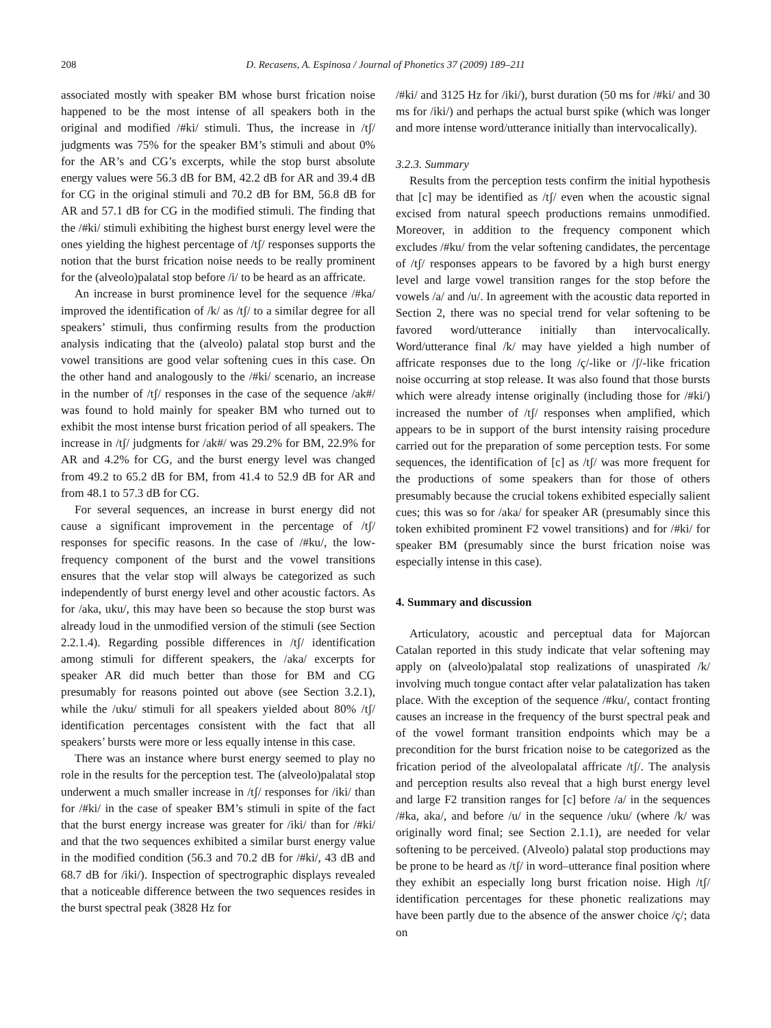208 D. Recasens, A. Espinosa / Journal of Phonetics 37 (2009) 189–211
associated mostly with speaker BM whose burst frication noise happened to be the most intense of all speakers both in the original and modified /#ki/ stimuli. Thus, the increase in /tʃ/ judgments was 75% for the speaker BM’s stimuli and about 0% for the AR’s and CG’s excerpts, while the stop burst absolute energy values were 56.3 dB for BM, 42.2 dB for AR and 39.4 dB for CG in the original stimuli and 70.2 dB for BM, 56.8 dB for AR and 57.1 dB for CG in the modified stimuli. The finding that the /#ki/ stimuli exhibiting the highest burst energy level were the ones yielding the highest percentage of /tʃ/ responses supports the notion that the burst frication noise needs to be really prominent for the (alveolo)palatal stop before /i/ to be heard as an affricate.
An increase in burst prominence level for the sequence /#ka/ improved the identification of /k/ as /tʃ/ to a similar degree for all speakers’ stimuli, thus confirming results from the production analysis indicating that the (alveolo) palatal stop burst and the vowel transitions are good velar softening cues in this case. On the other hand and analogously to the /#ki/ scenario, an increase in the number of /tʃ/ responses in the case of the sequence /ak#/ was found to hold mainly for speaker BM who turned out to exhibit the most intense burst frication period of all speakers. The increase in /tʃ/ judgments for /ak#/ was 29.2% for BM, 22.9% for AR and 4.2% for CG, and the burst energy level was changed from 49.2 to 65.2 dB for BM, from 41.4 to 52.9 dB for AR and from 48.1 to 57.3 dB for CG.
For several sequences, an increase in burst energy did not cause a significant improvement in the percentage of /tʃ/ responses for specific reasons. In the case of /#ku/, the low-frequency component of the burst and the vowel transitions ensures that the velar stop will always be categorized as such independently of burst energy level and other acoustic factors. As for /aka, uku/, this may have been so because the stop burst was already loud in the unmodified version of the stimuli (see Section 2.2.1.4). Regarding possible differences in /tʃ/ identification among stimuli for different speakers, the /aka/ excerpts for speaker AR did much better than those for BM and CG presumably for reasons pointed out above (see Section 3.2.1), while the /uku/ stimuli for all speakers yielded about 80% /tʃ/ identification percentages consistent with the fact that all speakers’ bursts were more or less equally intense in this case.
There was an instance where burst energy seemed to play no role in the results for the perception test. The (alveolo)palatal stop underwent a much smaller increase in /tʃ/ responses for /iki/ than for /#ki/ in the case of speaker BM’s stimuli in spite of the fact that the burst energy increase was greater for /iki/ than for /#ki/ and that the two sequences exhibited a similar burst energy value in the modified condition (56.3 and 70.2 dB for /#ki/, 43 dB and 68.7 dB for /iki/). Inspection of spectrographic displays revealed that a noticeable difference between the two sequences resides in the burst spectral peak (3828 Hz for
/#ki/ and 3125 Hz for /iki/), burst duration (50 ms for /#ki/ and 30 ms for /iki/) and perhaps the actual burst spike (which was longer and more intense word/utterance initially than intervocalically).
3.2.3. Summary
Results from the perception tests confirm the initial hypothesis that [c] may be identified as /tʃ/ even when the acoustic signal excised from natural speech productions remains unmodified. Moreover, in addition to the frequency component which excludes /#ku/ from the velar softening candidates, the percentage of /tʃ/ responses appears to be favored by a high burst energy level and large vowel transition ranges for the stop before the vowels /a/ and /u/. In agreement with the acoustic data reported in Section 2, there was no special trend for velar softening to be favored word/utterance initially than intervocalically. Word/utterance final /k/ may have yielded a high number of affricate responses due to the long /ç/-like or /ʃ/-like frication noise occurring at stop release. It was also found that those bursts which were already intense originally (including those for /#ki/) increased the number of /tʃ/ responses when amplified, which appears to be in support of the burst intensity raising procedure carried out for the preparation of some perception tests. For some sequences, the identification of [c] as /tʃ/ was more frequent for the productions of some speakers than for those of others presumably because the crucial tokens exhibited especially salient cues; this was so for /aka/ for speaker AR (presumably since this token exhibited prominent F2 vowel transitions) and for /#ki/ for speaker BM (presumably since the burst frication noise was especially intense in this case).
4. Summary and discussion
Articulatory, acoustic and perceptual data for Majorcan Catalan reported in this study indicate that velar softening may apply on (alveolo)palatal stop realizations of unaspirated /k/ involving much tongue contact after velar palatalization has taken place. With the exception of the sequence /#ku/, contact fronting causes an increase in the frequency of the burst spectral peak and of the vowel formant transition endpoints which may be a precondition for the burst frication noise to be categorized as the frication period of the alveolopalatal affricate /tʃ/. The analysis and perception results also reveal that a high burst energy level and large F2 transition ranges for [c] before /a/ in the sequences /#ka, aka/, and before /u/ in the sequence /uku/ (where /k/ was originally word final; see Section 2.1.1), are needed for velar softening to be perceived. (Alveolo) palatal stop productions may be prone to be heard as /tʃ/ in word–utterance final position where they exhibit an especially long burst frication noise. High /tʃ/ identification percentages for these phonetic realizations may have been partly due to the absence of the answer choice /ç/; data on